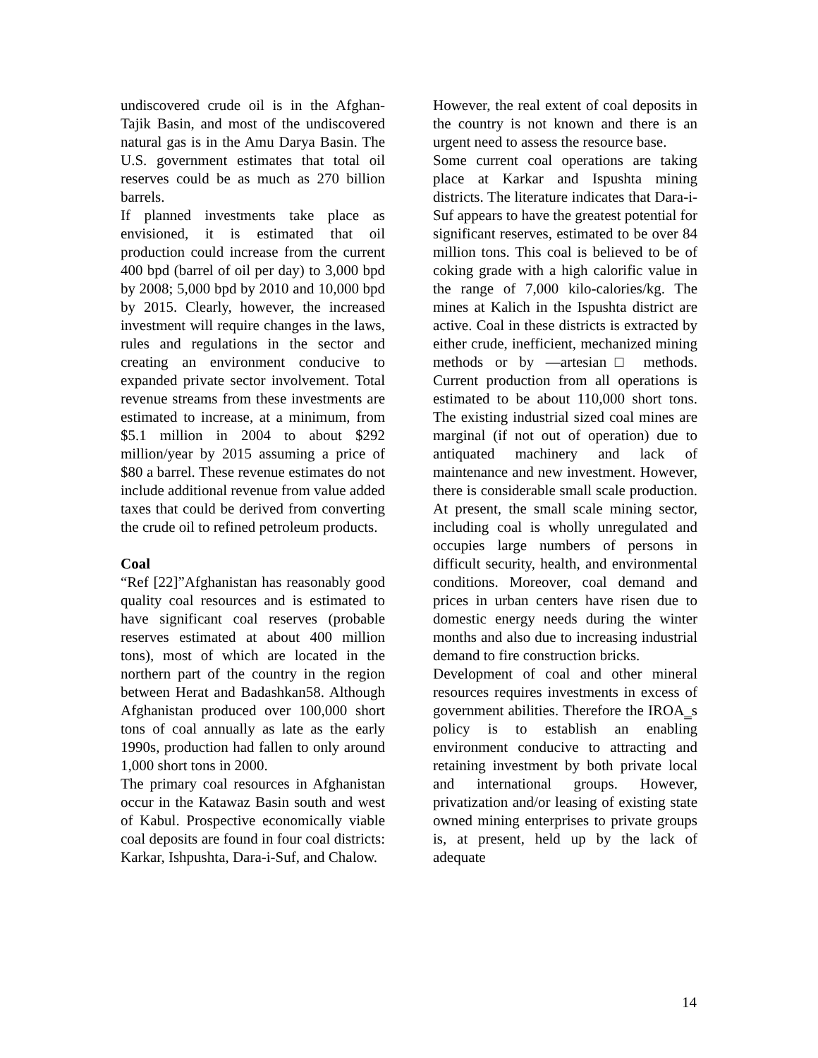undiscovered crude oil is in the Afghan-Tajik Basin, and most of the undiscovered natural gas is in the Amu Darya Basin. The U.S. government estimates that total oil reserves could be as much as 270 billion barrels.
If planned investments take place as envisioned, it is estimated that oil production could increase from the current 400 bpd (barrel of oil per day) to 3,000 bpd by 2008; 5,000 bpd by 2010 and 10,000 bpd by 2015. Clearly, however, the increased investment will require changes in the laws, rules and regulations in the sector and creating an environment conducive to expanded private sector involvement. Total revenue streams from these investments are estimated to increase, at a minimum, from $5.1 million in 2004 to about $292 million/year by 2015 assuming a price of $80 a barrel. These revenue estimates do not include additional revenue from value added taxes that could be derived from converting the crude oil to refined petroleum products.
Coal
“Ref [22]”Afghanistan has reasonably good quality coal resources and is estimated to have significant coal reserves (probable reserves estimated at about 400 million tons), most of which are located in the northern part of the country in the region between Herat and Badashkan58. Although Afghanistan produced over 100,000 short tons of coal annually as late as the early 1990s, production had fallen to only around 1,000 short tons in 2000.
The primary coal resources in Afghanistan occur in the Katawaz Basin south and west of Kabul. Prospective economically viable coal deposits are found in four coal districts: Karkar, Ishpushta, Dara-i-Suf, and Chalow.
However, the real extent of coal deposits in the country is not known and there is an urgent need to assess the resource base.
Some current coal operations are taking place at Karkar and Ispushta mining districts. The literature indicates that Dara-i-Suf appears to have the greatest potential for significant reserves, estimated to be over 84 million tons. This coal is believed to be of coking grade with a high calorific value in the range of 7,000 kilo-calories/kg. The mines at Kalich in the Ispushta district are active. Coal in these districts is extracted by either crude, inefficient, mechanized mining methods or by ―artesian□ methods. Current production from all operations is estimated to be about 110,000 short tons. The existing industrial sized coal mines are marginal (if not out of operation) due to antiquated machinery and lack of maintenance and new investment. However, there is considerable small scale production. At present, the small scale mining sector, including coal is wholly unregulated and occupies large numbers of persons in difficult security, health, and environmental conditions. Moreover, coal demand and prices in urban centers have risen due to domestic energy needs during the winter months and also due to increasing industrial demand to fire construction bricks.
Development of coal and other mineral resources requires investments in excess of government abilities. Therefore the IROA‗s policy is to establish an enabling environment conducive to attracting and retaining investment by both private local and international groups. However, privatization and/or leasing of existing state owned mining enterprises to private groups is, at present, held up by the lack of adequate
14